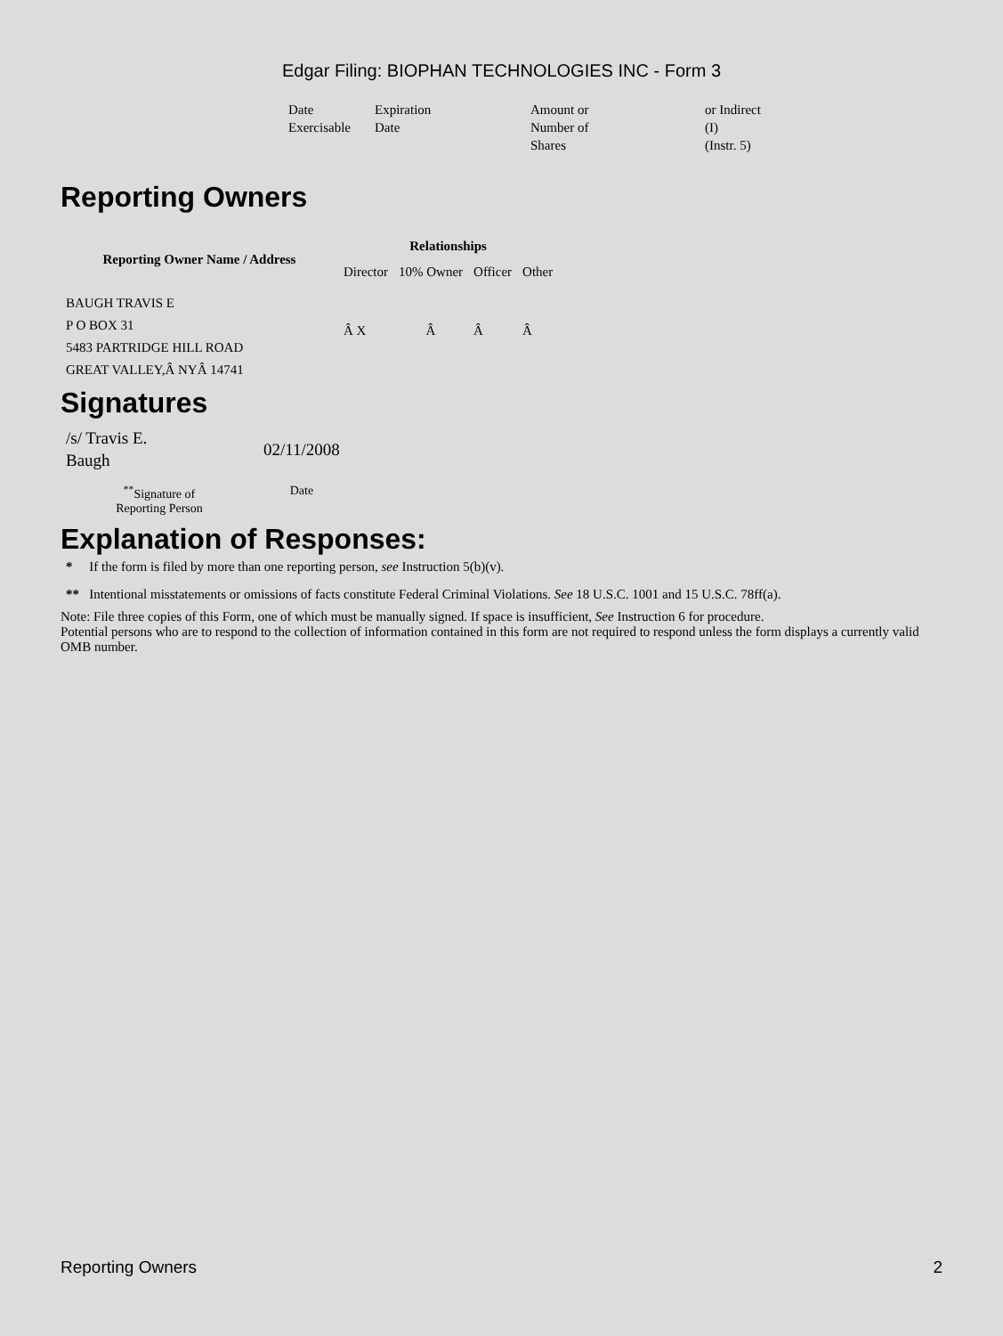Edgar Filing: BIOPHAN TECHNOLOGIES INC - Form 3
| Date Exercisable | Expiration Date | Amount or Number of Shares | or Indirect (I) (Instr. 5) |
Reporting Owners
| Reporting Owner Name / Address | Relationships | | | |
| --- | --- | --- | --- | --- |
| | Director | 10% Owner | Officer | Other |
| BAUGH TRAVIS E P O BOX 31 5483 PARTRIDGE HILL ROAD GREAT VALLEY,Â NYÂ 14741 | Â X | Â | Â | Â |
Signatures
| /s/ Travis E. Baugh | 02/11/2008 |
| <sup>**</sup> Signature of Reporting Person | Date |
Explanation of Responses:
* If the form is filed by more than one reporting person, see Instruction 5(b)(v).
** Intentional misstatements or omissions of facts constitute Federal Criminal Violations. See 18 U.S.C. 1001 and 15 U.S.C. 78ff(a).
Note: File three copies of this Form, one of which must be manually signed. If space is insufficient, See Instruction 6 for procedure.
Potential persons who are to respond to the collection of information contained in this form are not required to respond unless the form displays a currently valid OMB number.
Reporting Owners 2